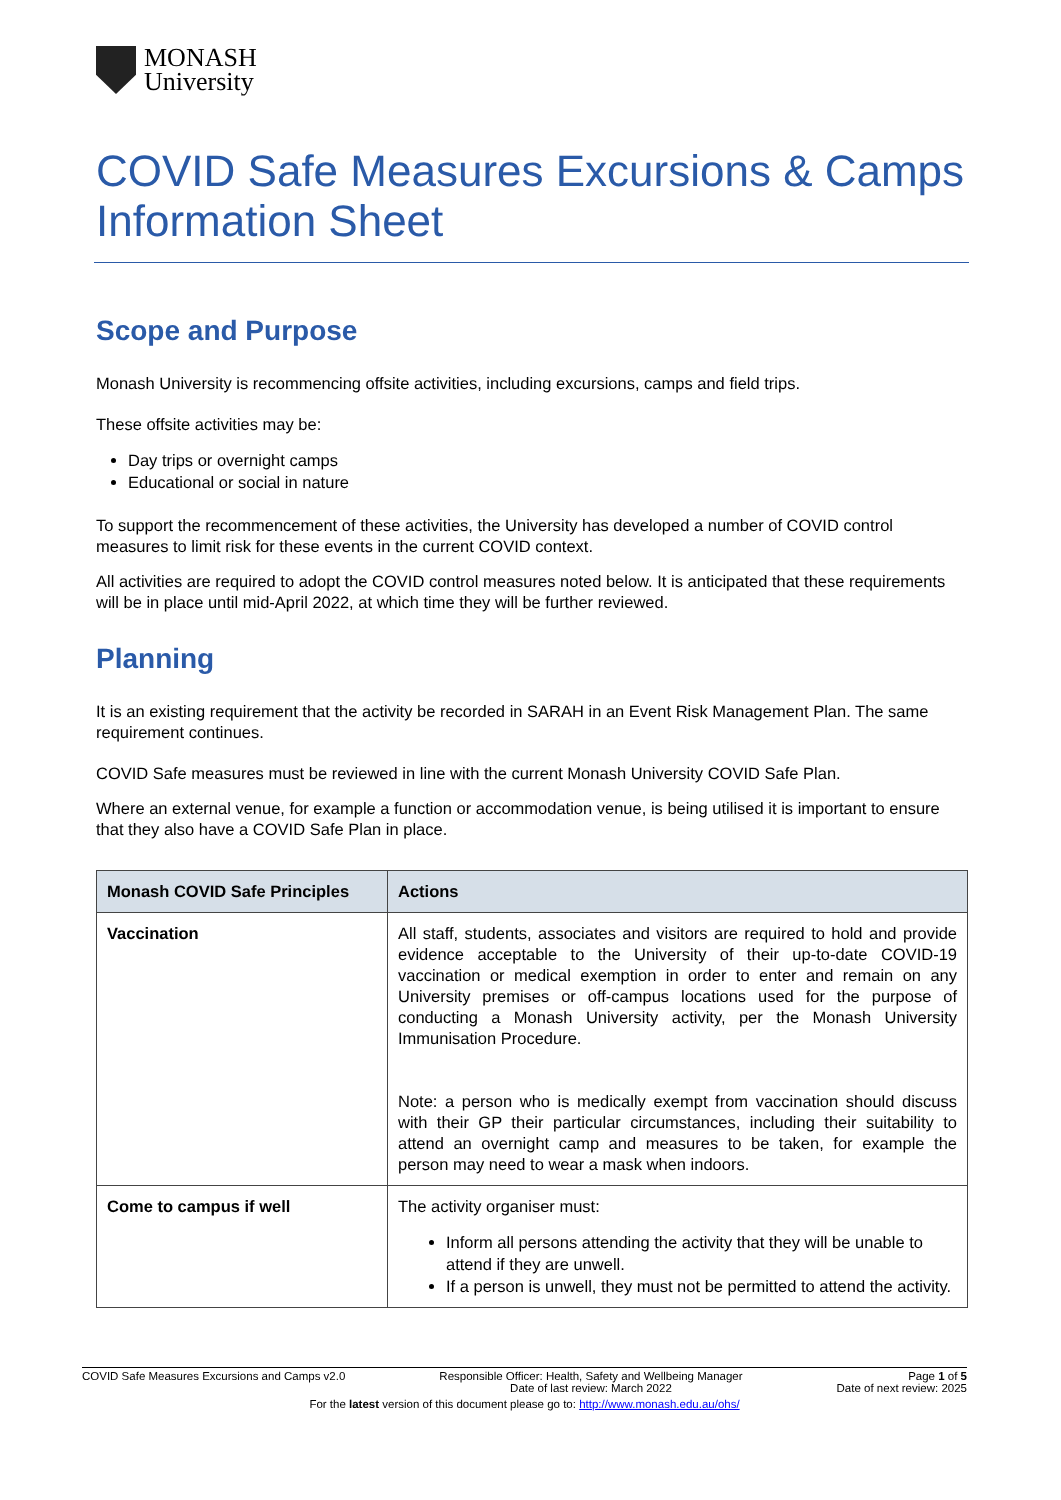MONASH
University
COVID Safe Measures Excursions & Camps Information Sheet
Scope and Purpose
Monash University is recommencing offsite activities, including excursions, camps and field trips.
These offsite activities may be:
Day trips or overnight camps
Educational or social in nature
To support the recommencement of these activities, the University has developed a number of COVID control measures to limit risk for these events in the current COVID context.
All activities are required to adopt the COVID control measures noted below. It is anticipated that these requirements will be in place until mid-April 2022, at which time they will be further reviewed.
Planning
It is an existing requirement that the activity be recorded in SARAH in an Event Risk Management Plan. The same requirement continues.
COVID Safe measures must be reviewed in line with the current Monash University COVID Safe Plan.
Where an external venue, for example a function or accommodation venue, is being utilised it is important to ensure that they also have a COVID Safe Plan in place.
| Monash COVID Safe Principles | Actions |
| --- | --- |
| Vaccination | All staff, students, associates and visitors are required to hold and provide evidence acceptable to the University of their up-to-date COVID-19 vaccination or medical exemption in order to enter and remain on any University premises or off-campus locations used for the purpose of conducting a Monash University activity, per the Monash University Immunisation Procedure. Note: a person who is medically exempt from vaccination should discuss with their GP their particular circumstances, including their suitability to attend an overnight camp and measures to be taken, for example the person may need to wear a mask when indoors. |
| Come to campus if well | The activity organiser must: Inform all persons attending the activity that they will be unable to attend if they are unwell. If a person is unwell, they must not be permitted to attend the activity. |
COVID Safe Measures Excursions and Camps v2.0 Responsible Officer: Health, Safety and Wellbeing Manager
Date of last review: March 2022 Page 1 of 5
Date of next review: 2025
For the latest version of this document please go to: http://www.monash.edu.au/ohs/